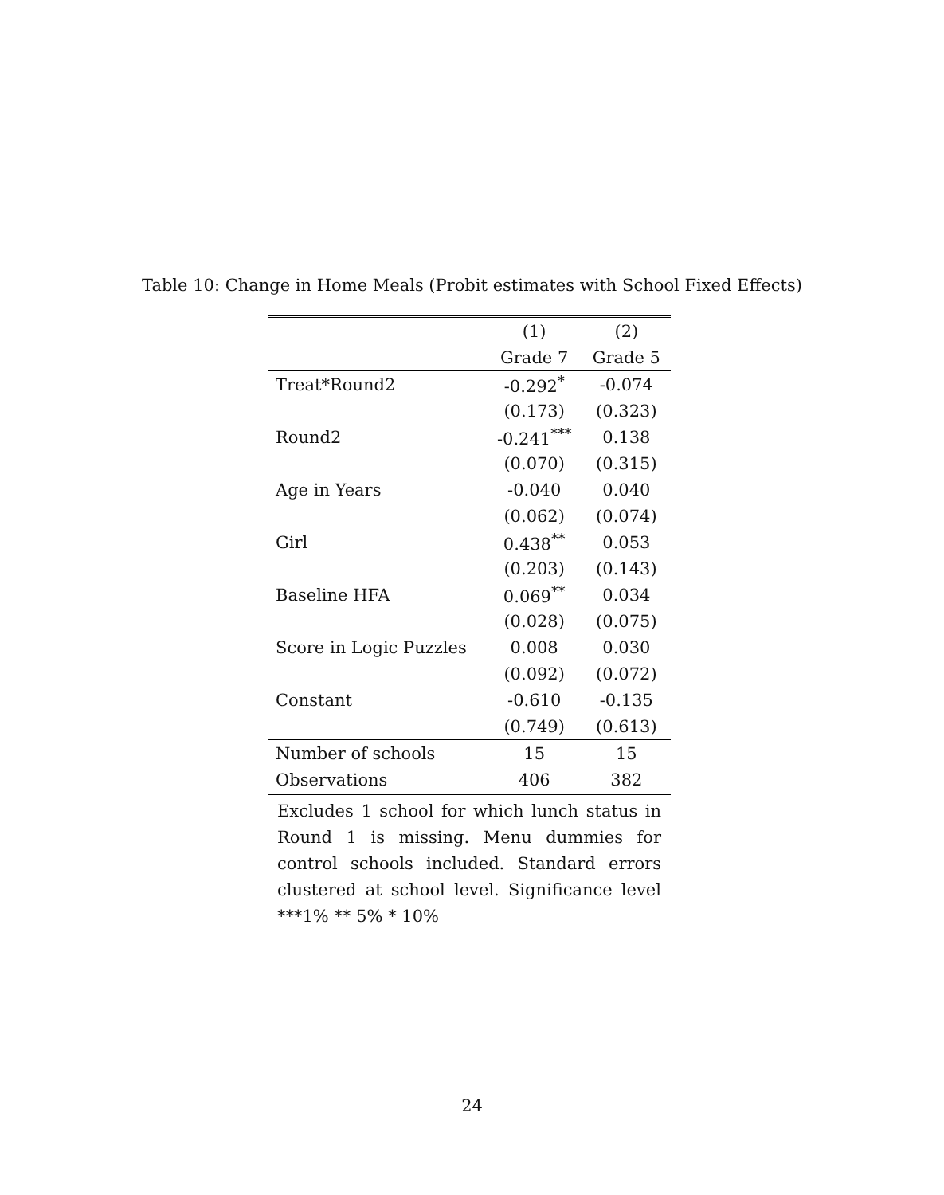Table 10: Change in Home Meals (Probit estimates with School Fixed Effects)
| | (1) | (2) |
| --- | --- | --- |
| | Grade 7 | Grade 5 |
| Treat*Round2 | -0.292<sup>*</sup> | -0.074 |
| | (0.173) | (0.323) |
| Round2 | -0.241<sup>***</sup> | 0.138 |
| | (0.070) | (0.315) |
| Age in Years | -0.040 | 0.040 |
| | (0.062) | (0.074) |
| Girl | 0.438<sup>**</sup> | 0.053 |
| | (0.203) | (0.143) |
| Baseline HFA | 0.069<sup>**</sup> | 0.034 |
| | (0.028) | (0.075) |
| Score in Logic Puzzles | 0.008 | 0.030 |
| | (0.092) | (0.072) |
| Constant | -0.610 | -0.135 |
| | (0.749) | (0.613) |
| Number of schools | 15 | 15 |
| Observations | 406 | 382 |
Excludes 1 school for which lunch status in Round 1 is missing. Menu dummies for control schools included. Standard errors clustered at school level. Significance level ***1% ** 5% * 10%
24